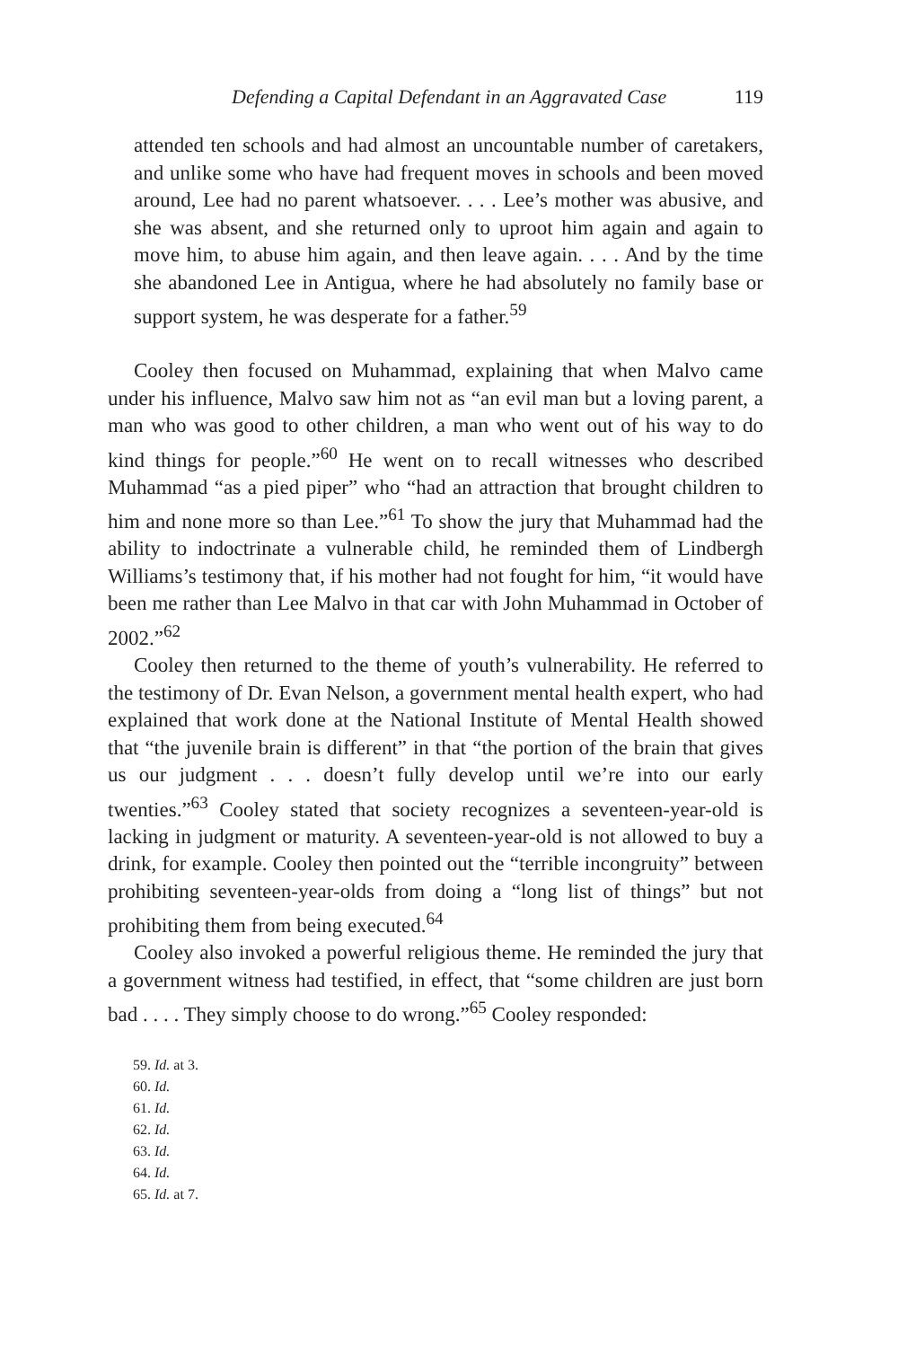Defending a Capital Defendant in an Aggravated Case 119
attended ten schools and had almost an uncountable number of caretakers, and unlike some who have had frequent moves in schools and been moved around, Lee had no parent whatsoever. . . . Lee’s mother was abusive, and she was absent, and she returned only to uproot him again and again to move him, to abuse him again, and then leave again. . . . And by the time she abandoned Lee in Antigua, where he had absolutely no family base or support system, he was desperate for a father.<sup>59</sup>
Cooley then focused on Muhammad, explaining that when Malvo came under his influence, Malvo saw him not as “an evil man but a loving parent, a man who was good to other children, a man who went out of his way to do kind things for people.”<sup>60</sup> He went on to recall witnesses who described Muhammad “as a pied piper” who “had an attraction that brought children to him and none more so than Lee.”<sup>61</sup> To show the jury that Muhammad had the ability to indoctrinate a vulnerable child, he reminded them of Lindbergh Williams’s testimony that, if his mother had not fought for him, “it would have been me rather than Lee Malvo in that car with John Muhammad in October of 2002.”<sup>62</sup>
Cooley then returned to the theme of youth’s vulnerability. He referred to the testimony of Dr. Evan Nelson, a government mental health expert, who had explained that work done at the National Institute of Mental Health showed that “the juvenile brain is different” in that “the portion of the brain that gives us our judgment . . . doesn’t fully develop until we’re into our early twenties.”<sup>63</sup> Cooley stated that society recognizes a seventeen-year-old is lacking in judgment or maturity. A seventeen-year-old is not allowed to buy a drink, for example. Cooley then pointed out the “terrible incongruity” between prohibiting seventeen-year-olds from doing a “long list of things” but not prohibiting them from being executed.<sup>64</sup>
Cooley also invoked a powerful religious theme. He reminded the jury that a government witness had testified, in effect, that “some children are just born bad . . . . They simply choose to do wrong.”<sup>65</sup> Cooley responded:
59. Id. at 3.
60. Id.
61. Id.
62. Id.
63. Id.
64. Id.
65. Id. at 7.